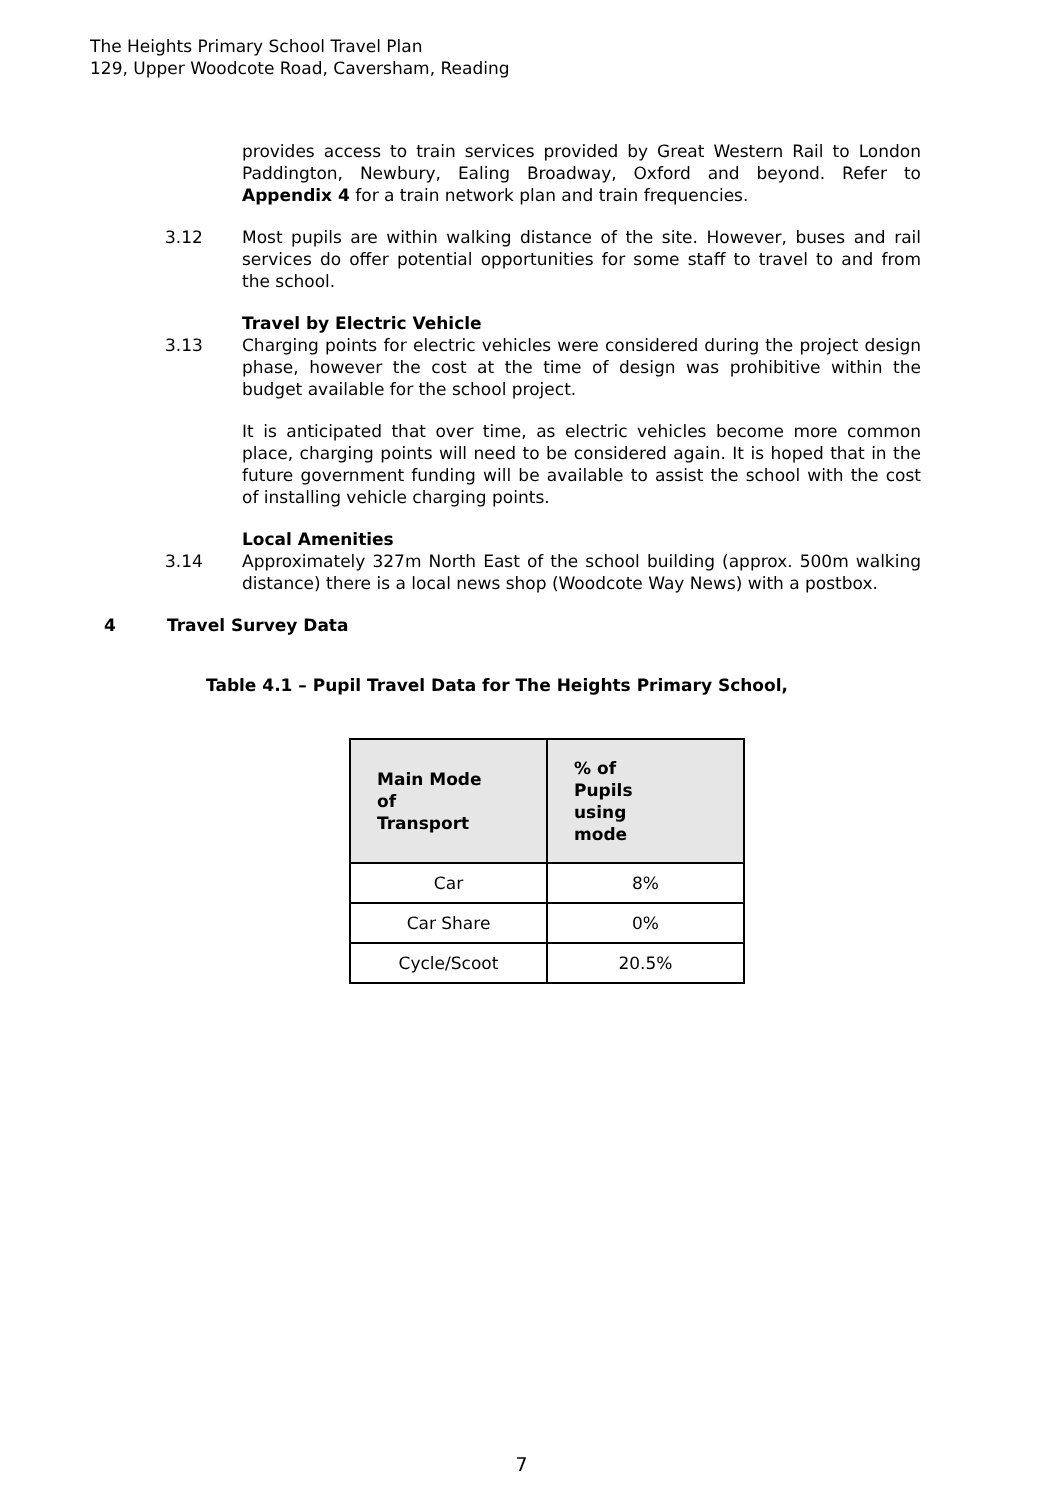The Heights Primary School Travel Plan
129, Upper Woodcote Road, Caversham, Reading
provides access to train services provided by Great Western Rail to London Paddington, Newbury, Ealing Broadway, Oxford and beyond. Refer to Appendix 4 for a train network plan and train frequencies.
3.12 Most pupils are within walking distance of the site. However, buses and rail services do offer potential opportunities for some staff to travel to and from the school.
Travel by Electric Vehicle
3.13 Charging points for electric vehicles were considered during the project design phase, however the cost at the time of design was prohibitive within the budget available for the school project.
It is anticipated that over time, as electric vehicles become more common place, charging points will need to be considered again. It is hoped that in the future government funding will be available to assist the school with the cost of installing vehicle charging points.
Local Amenities
3.14 Approximately 327m North East of the school building (approx. 500m walking distance) there is a local news shop (Woodcote Way News) with a postbox.
4 Travel Survey Data
Table 4.1 – Pupil Travel Data for The Heights Primary School,
| Main Mode of Transport | % of Pupils using mode |
| --- | --- |
| Car | 8% |
| Car Share | 0% |
| Cycle/Scoot | 20.5% |
7